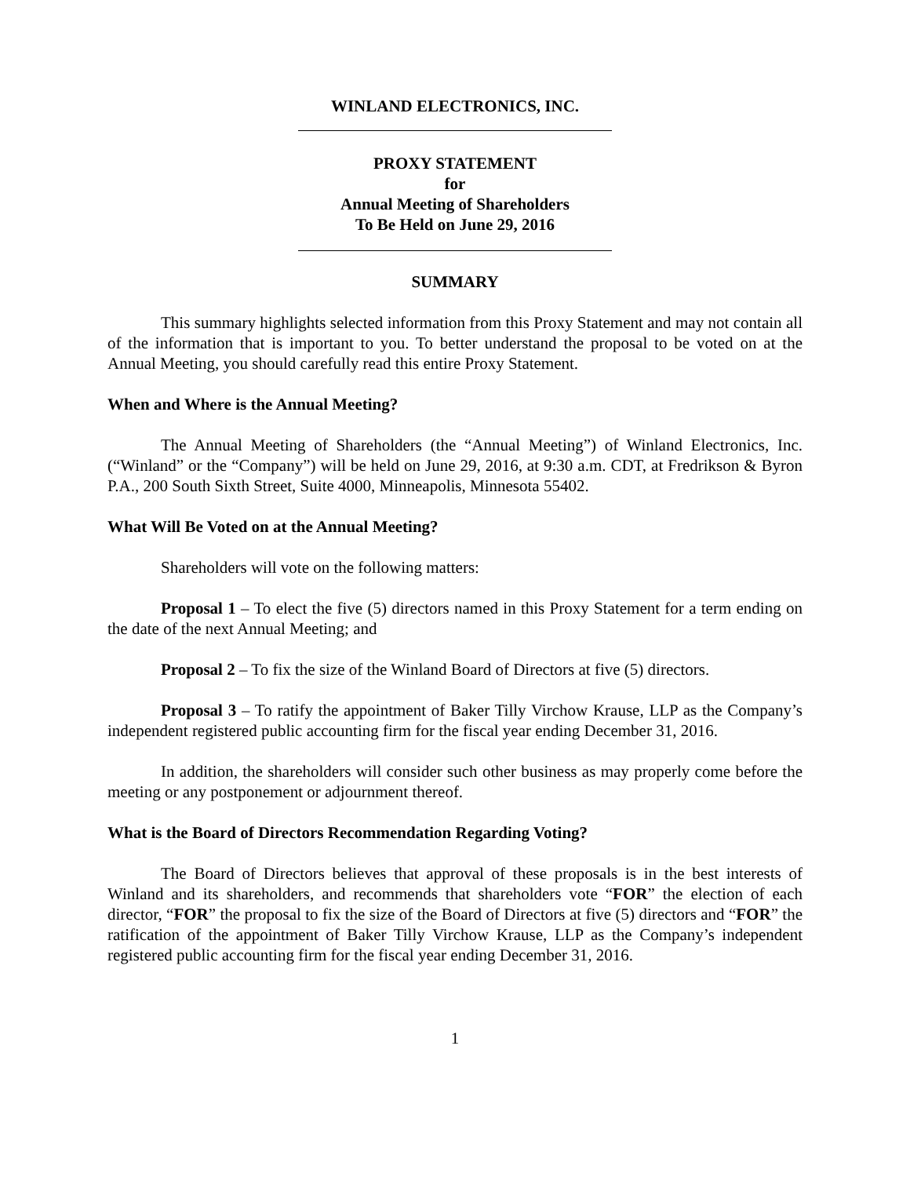WINLAND ELECTRONICS, INC.
PROXY STATEMENT
for
Annual Meeting of Shareholders
To Be Held on June 29, 2016
SUMMARY
This summary highlights selected information from this Proxy Statement and may not contain all of the information that is important to you. To better understand the proposal to be voted on at the Annual Meeting, you should carefully read this entire Proxy Statement.
When and Where is the Annual Meeting?
The Annual Meeting of Shareholders (the “Annual Meeting”) of Winland Electronics, Inc. (“Winland” or the “Company”) will be held on June 29, 2016, at 9:30 a.m. CDT, at Fredrikson & Byron P.A., 200 South Sixth Street, Suite 4000, Minneapolis, Minnesota 55402.
What Will Be Voted on at the Annual Meeting?
Shareholders will vote on the following matters:
Proposal 1 – To elect the five (5) directors named in this Proxy Statement for a term ending on the date of the next Annual Meeting; and
Proposal 2 – To fix the size of the Winland Board of Directors at five (5) directors.
Proposal 3 – To ratify the appointment of Baker Tilly Virchow Krause, LLP as the Company’s independent registered public accounting firm for the fiscal year ending December 31, 2016.
In addition, the shareholders will consider such other business as may properly come before the meeting or any postponement or adjournment thereof.
What is the Board of Directors Recommendation Regarding Voting?
The Board of Directors believes that approval of these proposals is in the best interests of Winland and its shareholders, and recommends that shareholders vote “FOR” the election of each director, “FOR” the proposal to fix the size of the Board of Directors at five (5) directors and “FOR” the ratification of the appointment of Baker Tilly Virchow Krause, LLP as the Company’s independent registered public accounting firm for the fiscal year ending December 31, 2016.
1